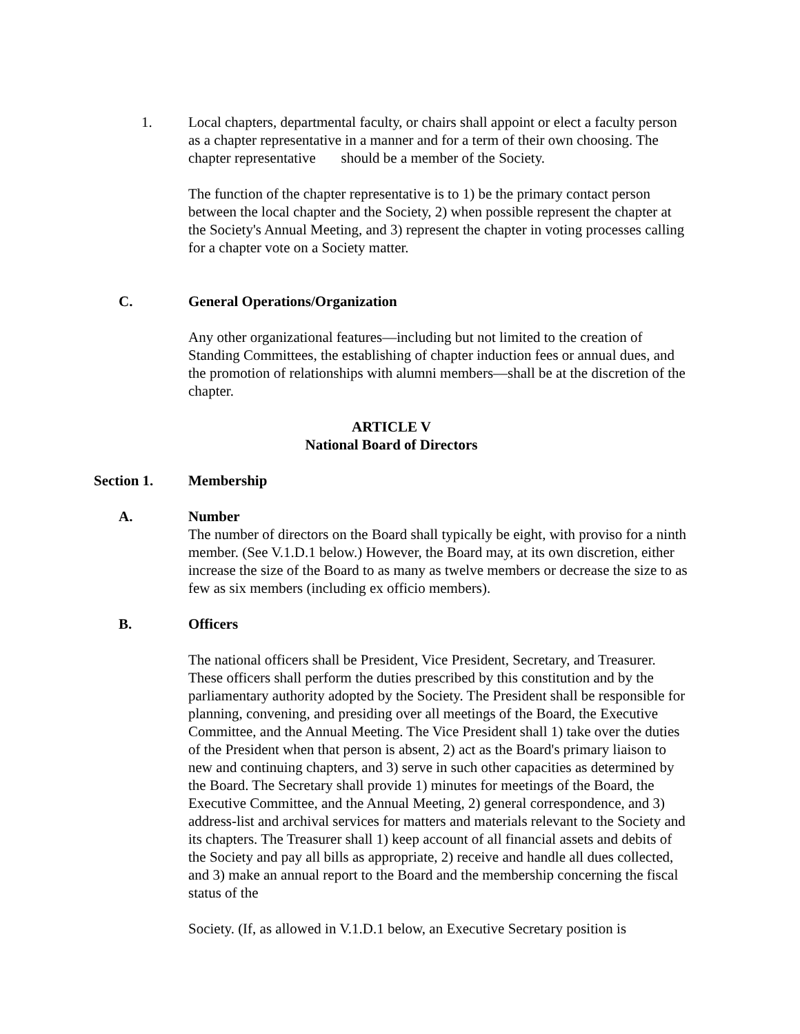1. Local chapters, departmental faculty, or chairs shall appoint or elect a faculty person as a chapter representative in a manner and for a term of their own choosing. The chapter representative should be a member of the Society.
The function of the chapter representative is to 1) be the primary contact person between the local chapter and the Society, 2) when possible represent the chapter at the Society's Annual Meeting, and 3) represent the chapter in voting processes calling for a chapter vote on a Society matter.
C. General Operations/Organization
Any other organizational features—including but not limited to the creation of Standing Committees, the establishing of chapter induction fees or annual dues, and the promotion of relationships with alumni members—shall be at the discretion of the chapter.
ARTICLE V
National Board of Directors
Section 1. Membership
A. Number
The number of directors on the Board shall typically be eight, with proviso for a ninth member. (See V.1.D.1 below.) However, the Board may, at its own discretion, either increase the size of the Board to as many as twelve members or decrease the size to as few as six members (including ex officio members).
B. Officers
The national officers shall be President, Vice President, Secretary, and Treasurer. These officers shall perform the duties prescribed by this constitution and by the parliamentary authority adopted by the Society. The President shall be responsible for planning, convening, and presiding over all meetings of the Board, the Executive Committee, and the Annual Meeting. The Vice President shall 1) take over the duties of the President when that person is absent, 2) act as the Board's primary liaison to new and continuing chapters, and 3) serve in such other capacities as determined by the Board. The Secretary shall provide 1) minutes for meetings of the Board, the Executive Committee, and the Annual Meeting, 2) general correspondence, and 3) address-list and archival services for matters and materials relevant to the Society and its chapters. The Treasurer shall 1) keep account of all financial assets and debits of the Society and pay all bills as appropriate, 2) receive and handle all dues collected, and 3) make an annual report to the Board and the membership concerning the fiscal status of the
Society. (If, as allowed in V.1.D.1 below, an Executive Secretary position is